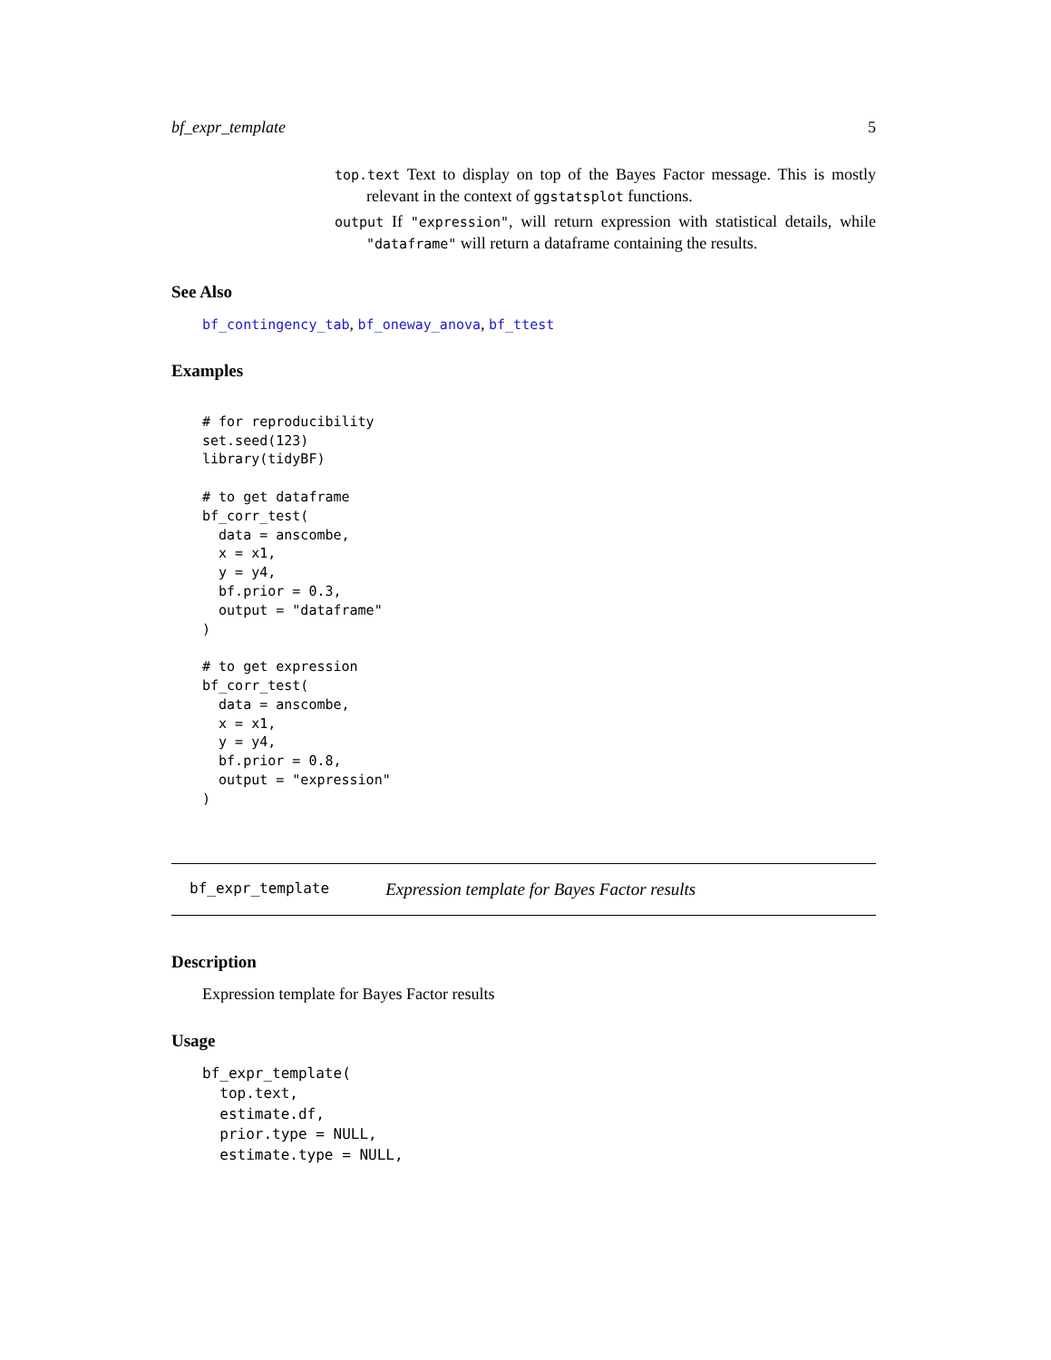bf_expr_template 5
top.text Text to display on top of the Bayes Factor message. This is mostly relevant in the context of ggstatsplot functions.
output If "expression", will return expression with statistical details, while "dataframe" will return a dataframe containing the results.
See Also
bf_contingency_tab, bf_oneway_anova, bf_ttest
Examples
# for reproducibility
set.seed(123)
library(tidyBF)

# to get dataframe
bf_corr_test(
  data = anscombe,
  x = x1,
  y = y4,
  bf.prior = 0.3,
  output = "dataframe"
)

# to get expression
bf_corr_test(
  data = anscombe,
  x = x1,
  y = y4,
  bf.prior = 0.8,
  output = "expression"
)
bf_expr_template Expression template for Bayes Factor results
Description
Expression template for Bayes Factor results
Usage
bf_expr_template(
  top.text,
  estimate.df,
  prior.type = NULL,
  estimate.type = NULL,